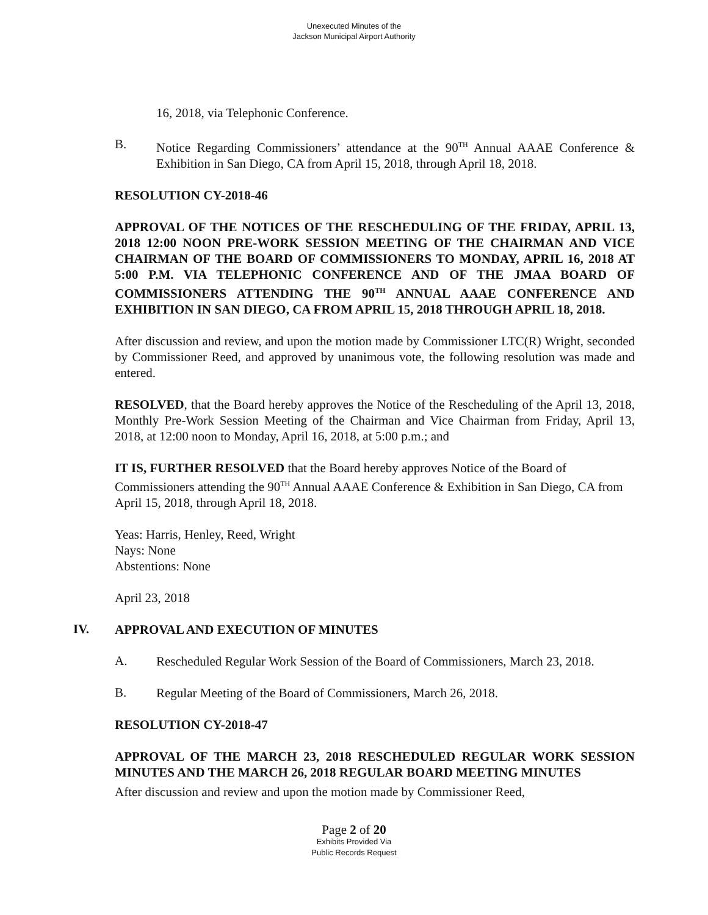Unexecuted Minutes of the
Jackson Municipal Airport Authority
16, 2018, via Telephonic Conference.
B.
Notice Regarding Commissioners’ attendance at the 90<sup>TH</sup> Annual AAAE Conference & Exhibition in San Diego, CA from April 15, 2018, through April 18, 2018.
RESOLUTION CY-2018-46
APPROVAL OF THE NOTICES OF THE RESCHEDULING OF THE FRIDAY, APRIL 13, 2018 12:00 NOON PRE-WORK SESSION MEETING OF THE CHAIRMAN AND VICE CHAIRMAN OF THE BOARD OF COMMISSIONERS TO MONDAY, APRIL 16, 2018 AT 5:00 P.M. VIA TELEPHONIC CONFERENCE AND OF THE JMAA BOARD OF COMMISSIONERS ATTENDING THE 90<sup>TH</sup> ANNUAL AAAE CONFERENCE AND EXHIBITION IN SAN DIEGO, CA FROM APRIL 15, 2018 THROUGH APRIL 18, 2018.
After discussion and review, and upon the motion made by Commissioner LTC(R) Wright, seconded by Commissioner Reed, and approved by unanimous vote, the following resolution was made and entered.
RESOLVED, that the Board hereby approves the Notice of the Rescheduling of the April 13, 2018, Monthly Pre-Work Session Meeting of the Chairman and Vice Chairman from Friday, April 13, 2018, at 12:00 noon to Monday, April 16, 2018, at 5:00 p.m.; and
IT IS, FURTHER RESOLVED that the Board hereby approves Notice of the Board of Commissioners attending the 90<sup>TH</sup> Annual AAAE Conference & Exhibition in San Diego, CA from April 15, 2018, through April 18, 2018.
Yeas: Harris, Henley, Reed, Wright
Nays: None
Abstentions: None
April 23, 2018
IV.
APPROVAL AND EXECUTION OF MINUTES
A.
Rescheduled Regular Work Session of the Board of Commissioners, March 23, 2018.
B.
Regular Meeting of the Board of Commissioners, March 26, 2018.
RESOLUTION CY-2018-47
APPROVAL OF THE MARCH 23, 2018 RESCHEDULED REGULAR WORK SESSION MINUTES AND THE MARCH 26, 2018 REGULAR BOARD MEETING MINUTES
After discussion and review and upon the motion made by Commissioner Reed,
Page 2 of 20
Exhibits Provided Via
Public Records Request